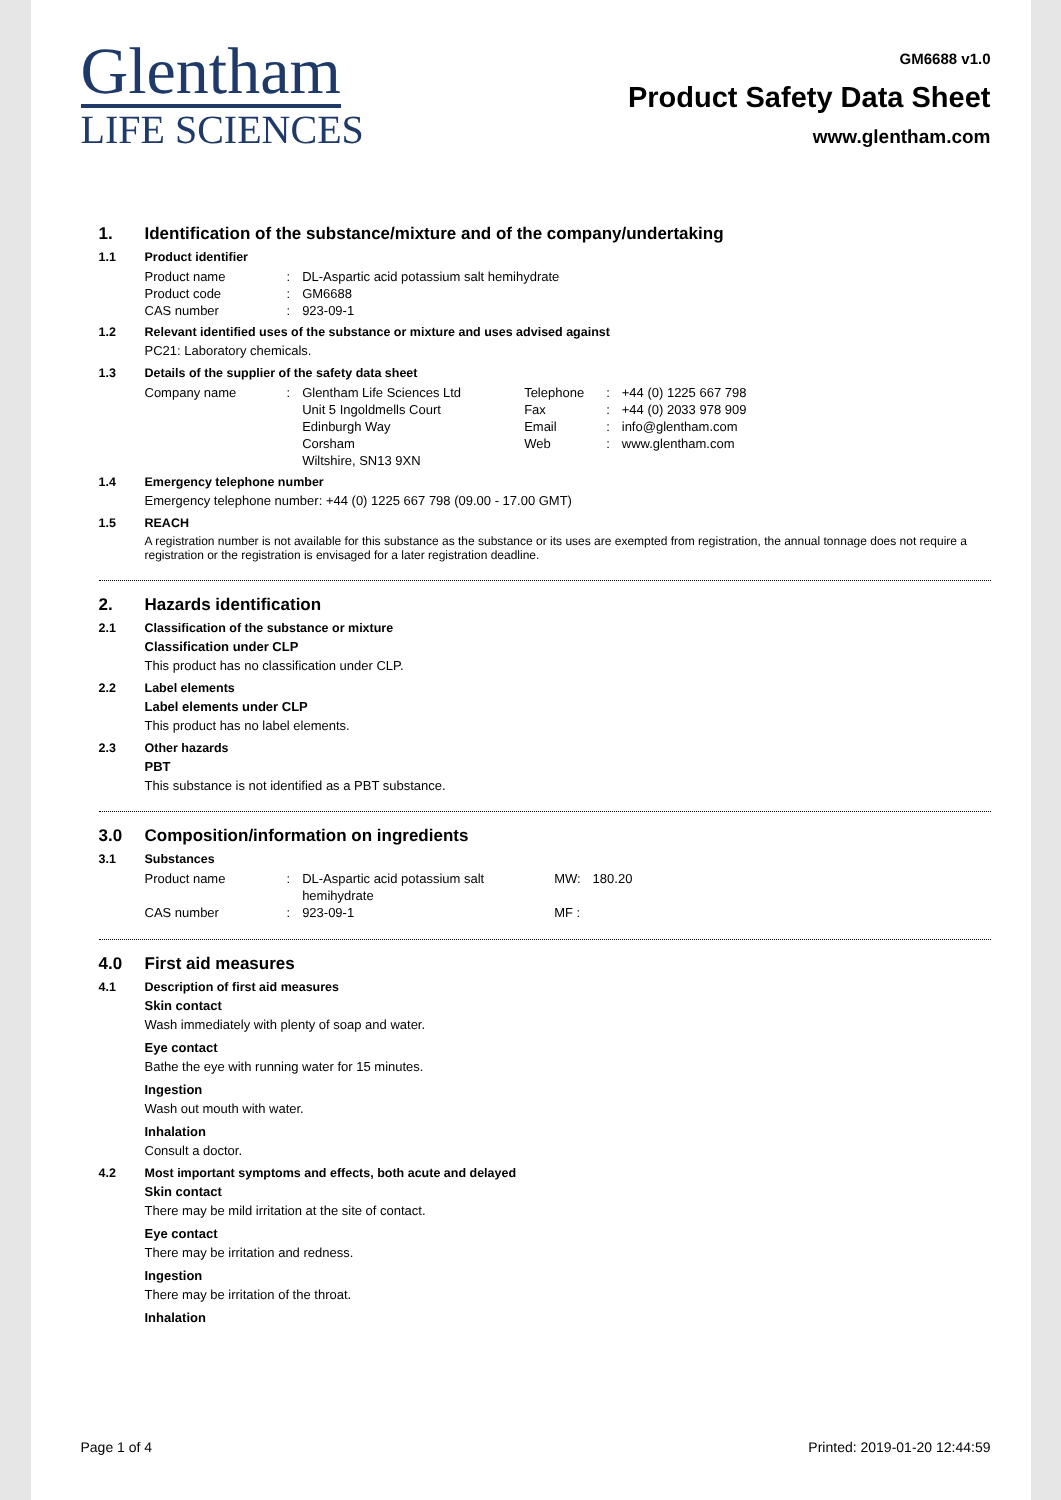Glentham
LIFE SCIENCES
GM6688 v1.0
Product Safety Data Sheet
www.glentham.com
1. Identification of the substance/mixture and of the company/undertaking
1.1 Product identifier
| Product name | : | DL-Aspartic acid potassium salt hemihydrate |
| Product code | : | GM6688 |
| CAS number | : | 923-09-1 |
1.2 Relevant identified uses of the substance or mixture and uses advised against
PC21: Laboratory chemicals.
1.3 Details of the supplier of the safety data sheet
| Company name | : | Glentham Life Sciences Ltd Unit 5 Ingoldmells Court Edinburgh Way Corsham Wiltshire, SN13 9XN | Telephone Fax Email Web | : : : : | +44 (0) 1225 667 798 +44 (0) 2033 978 909 info@glentham.com www.glentham.com |
1.4 Emergency telephone number
Emergency telephone number: +44 (0) 1225 667 798 (09.00 - 17.00 GMT)
1.5 REACH
A registration number is not available for this substance as the substance or its uses are exempted from registration, the annual tonnage does not require a registration or the registration is envisaged for a later registration deadline.
2. Hazards identification
2.1 Classification of the substance or mixture
Classification under CLP
This product has no classification under CLP.
2.2 Label elements
Label elements under CLP
This product has no label elements.
2.3 Other hazards
PBT
This substance is not identified as a PBT substance.
3.0 Composition/information on ingredients
3.1 Substances
| Product name | : | DL-Aspartic acid potassium salt hemihydrate | MW: | 180.20 |
| CAS number | : | 923-09-1 | MF : | |
4.0 First aid measures
4.1 Description of first aid measures
Skin contact
Wash immediately with plenty of soap and water.
Eye contact
Bathe the eye with running water for 15 minutes.
Ingestion
Wash out mouth with water.
Inhalation
Consult a doctor.
4.2 Most important symptoms and effects, both acute and delayed
Skin contact
There may be mild irritation at the site of contact.
Eye contact
There may be irritation and redness.
Ingestion
There may be irritation of the throat.
Inhalation
Page 1 of 4 Printed: 2019-01-20 12:44:59